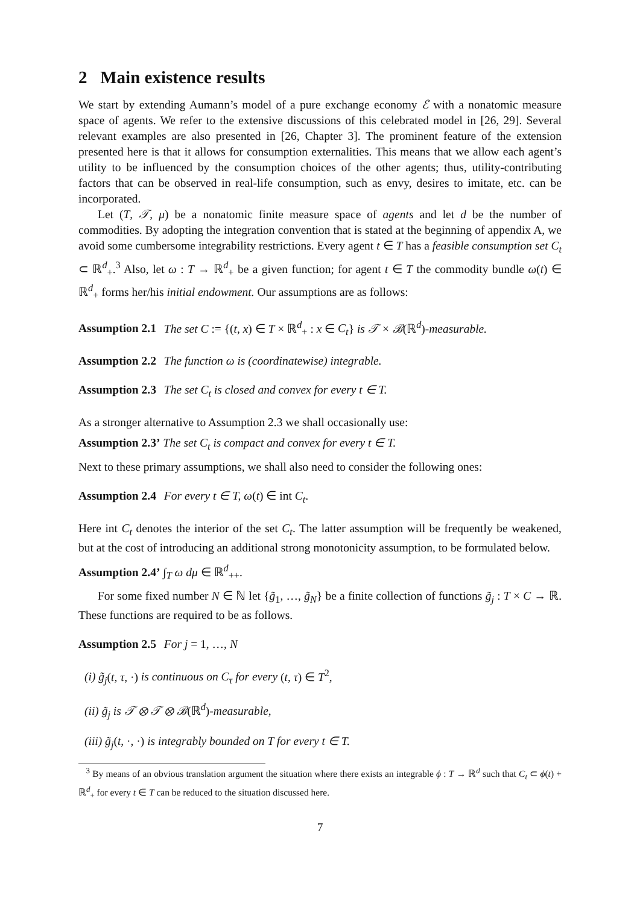2 Main existence results
We start by extending Aumann’s model of a pure exchange economy ℰ with a nonatomic measure space of agents. We refer to the extensive discussions of this celebrated model in [26, 29]. Several relevant examples are also presented in [26, Chapter 3]. The prominent feature of the extension presented here is that it allows for consumption externalities. This means that we allow each agent’s utility to be influenced by the consumption choices of the other agents; thus, utility-contributing factors that can be observed in real-life consumption, such as envy, desires to imitate, etc. can be incorporated.
Let (T, 𝒯, μ) be a nonatomic finite measure space of agents and let d be the number of commodities. By adopting the integration convention that is stated at the beginning of appendix A, we avoid some cumbersome integrability restrictions. Every agent t ∈ T has a feasible consumption set C<sub>t</sub> ⊂ ℝ<sup>d</sup><sub>+</sub>.<sup>3</sup> Also, let ω : T → ℝ<sup>d</sup><sub>+</sub> be a given function; for agent t ∈ T the commodity bundle ω(t) ∈ ℝ<sup>d</sup><sub>+</sub> forms her/his initial endowment. Our assumptions are as follows:
Assumption 2.1 The set C := {(t, x) ∈ T × ℝ<sup>d</sup><sub>+</sub> : x ∈ C<sub>t</sub>} is 𝒯 × ℬ(ℝ<sup>d</sup>)-measurable.
Assumption 2.2 The function ω is (coordinatewise) integrable.
Assumption 2.3 The set C<sub>t</sub> is closed and convex for every t ∈ T.
As a stronger alternative to Assumption 2.3 we shall occasionally use:
Assumption 2.3’ The set C<sub>t</sub> is compact and convex for every t ∈ T.
Next to these primary assumptions, we shall also need to consider the following ones:
Assumption 2.4 For every t ∈ T, ω(t) ∈ int C<sub>t</sub>.
Here int C<sub>t</sub> denotes the interior of the set C<sub>t</sub>. The latter assumption will be frequently be weakened, but at the cost of introducing an additional strong monotonicity assumption, to be formulated below.
Assumption 2.4’ ∫<sub>T</sub> ω dμ ∈ ℝ<sup>d</sup><sub>++</sub>.
For some fixed number N ∈ ℕ let {g̃<sub>1</sub>, …, g̃<sub>N</sub>} be a finite collection of functions g̃<sub>j</sub> : T × C → ℝ. These functions are required to be as follows.
Assumption 2.5 For j = 1, …, N
(i) g̃<sub>j</sub>(t, τ, ·) is continuous on C<sub>τ</sub> for every (t, τ) ∈ T<sup>2</sup>,
(ii) g̃<sub>j</sub> is 𝒯 ⊗ 𝒯 ⊗ ℬ(ℝ<sup>d</sup>)-measurable,
(iii) g̃<sub>j</sub>(t, ·, ·) is integrably bounded on T for every t ∈ T.
<sup>3</sup> By means of an obvious translation argument the situation where there exists an integrable ϕ : T → ℝ<sup>d</sup> such that C<sub>t</sub> ⊂ ϕ(t) + ℝ<sup>d</sup><sub>+</sub> for every t ∈ T can be reduced to the situation discussed here.
7